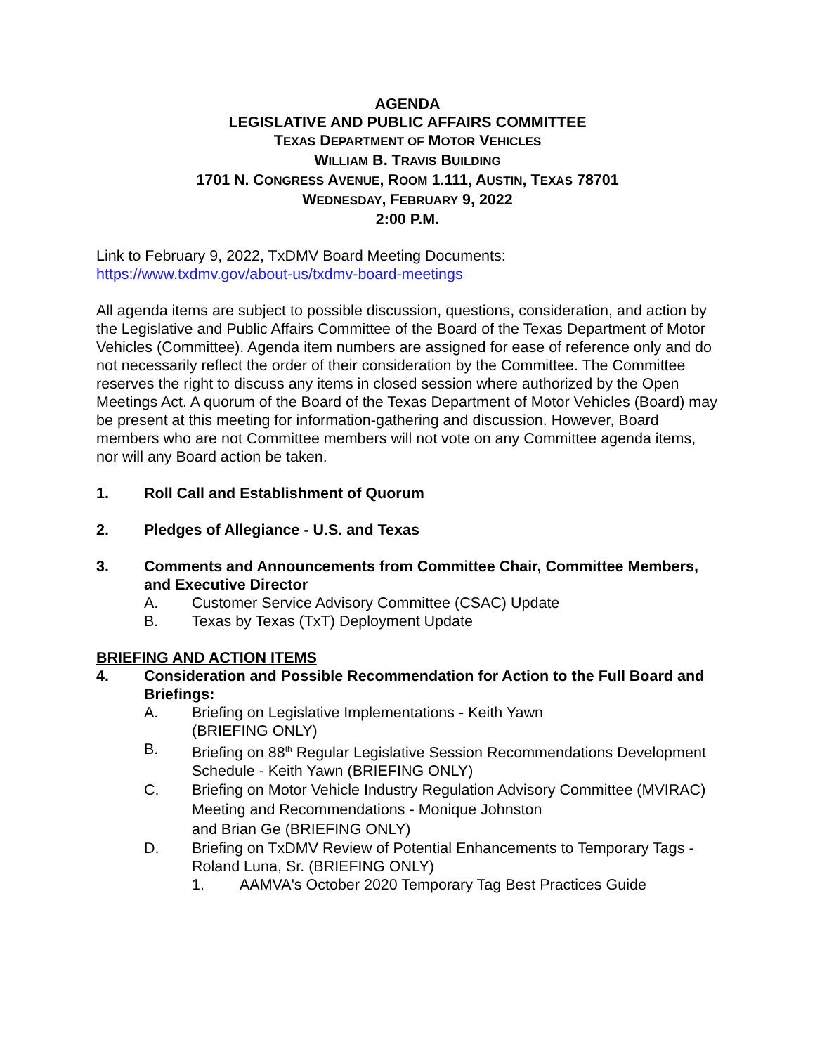AGENDA
LEGISLATIVE AND PUBLIC AFFAIRS COMMITTEE
TEXAS DEPARTMENT OF MOTOR VEHICLES
WILLIAM B. TRAVIS BUILDING
1701 N. CONGRESS AVENUE, ROOM 1.111, AUSTIN, TEXAS 78701
WEDNESDAY, FEBRUARY 9, 2022
2:00 P.M.
Link to February 9, 2022, TxDMV Board Meeting Documents:
https://www.txdmv.gov/about-us/txdmv-board-meetings
All agenda items are subject to possible discussion, questions, consideration, and action by the Legislative and Public Affairs Committee of the Board of the Texas Department of Motor Vehicles (Committee). Agenda item numbers are assigned for ease of reference only and do not necessarily reflect the order of their consideration by the Committee. The Committee reserves the right to discuss any items in closed session where authorized by the Open Meetings Act. A quorum of the Board of the Texas Department of Motor Vehicles (Board) may be present at this meeting for information-gathering and discussion. However, Board members who are not Committee members will not vote on any Committee agenda items, nor will any Board action be taken.
1. Roll Call and Establishment of Quorum
2. Pledges of Allegiance - U.S. and Texas
3. Comments and Announcements from Committee Chair, Committee Members, and Executive Director
A. Customer Service Advisory Committee (CSAC) Update
B. Texas by Texas (TxT) Deployment Update
BRIEFING AND ACTION ITEMS
4. Consideration and Possible Recommendation for Action to the Full Board and Briefings:
A. Briefing on Legislative Implementations - Keith Yawn
(BRIEFING ONLY)
B. Briefing on 88<sup>th</sup> Regular Legislative Session Recommendations Development Schedule - Keith Yawn (BRIEFING ONLY)
C. Briefing on Motor Vehicle Industry Regulation Advisory Committee (MVIRAC) Meeting and Recommendations - Monique Johnston
and Brian Ge (BRIEFING ONLY)
D. Briefing on TxDMV Review of Potential Enhancements to Temporary Tags - Roland Luna, Sr. (BRIEFING ONLY)
1. AAMVA's October 2020 Temporary Tag Best Practices Guide